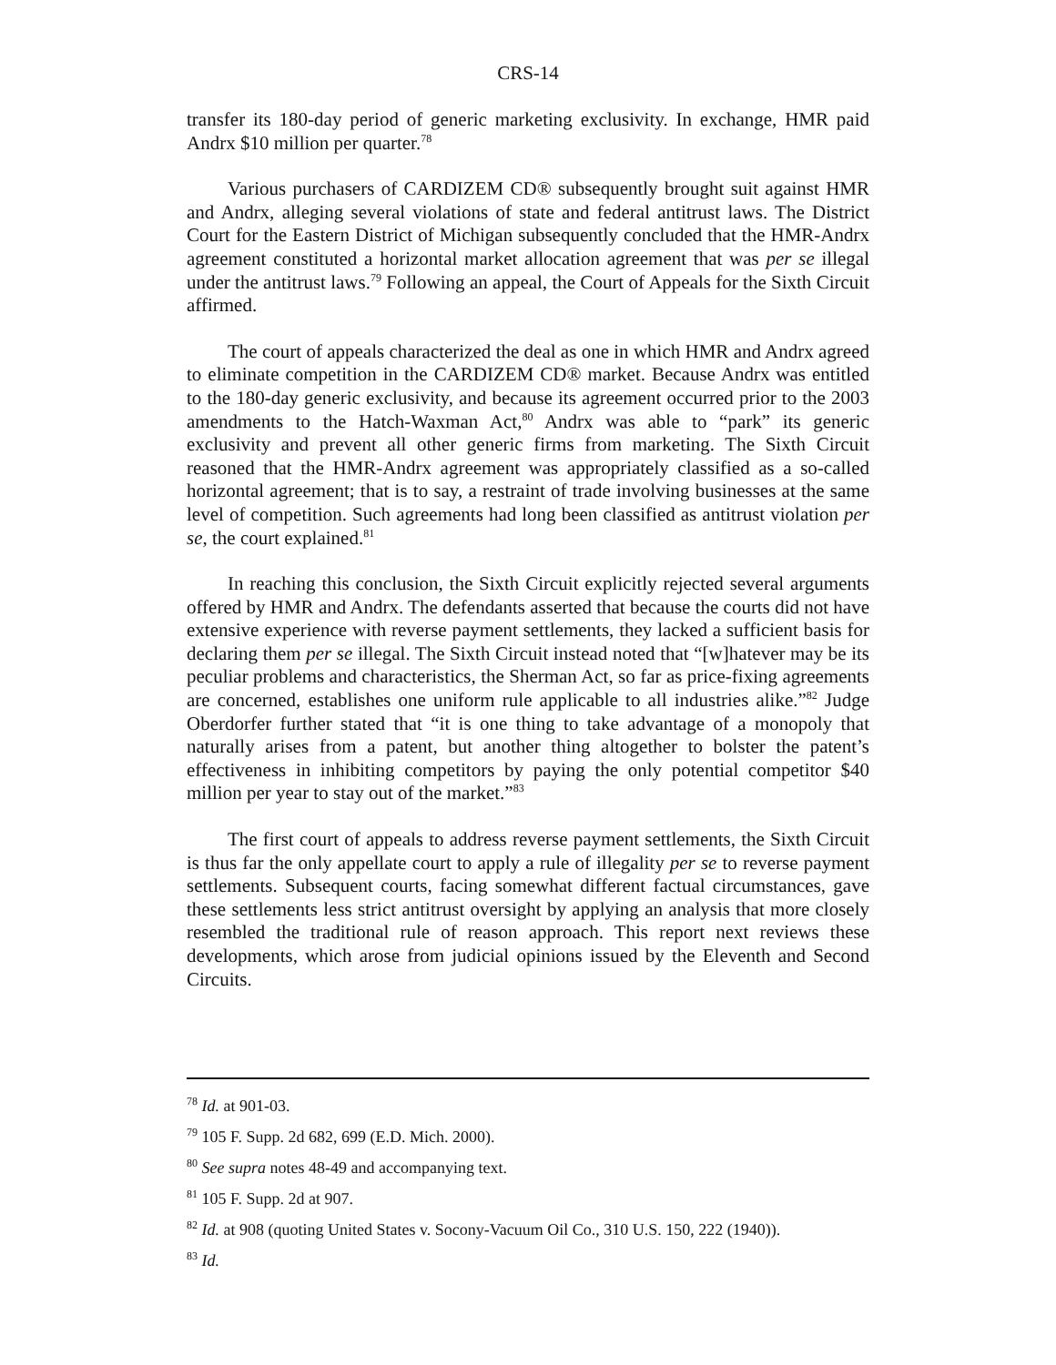CRS-14
transfer its 180-day period of generic marketing exclusivity. In exchange, HMR paid Andrx $10 million per quarter.<sup>78</sup>
Various purchasers of CARDIZEM CD® subsequently brought suit against HMR and Andrx, alleging several violations of state and federal antitrust laws. The District Court for the Eastern District of Michigan subsequently concluded that the HMR-Andrx agreement constituted a horizontal market allocation agreement that was per se illegal under the antitrust laws.<sup>79</sup> Following an appeal, the Court of Appeals for the Sixth Circuit affirmed.
The court of appeals characterized the deal as one in which HMR and Andrx agreed to eliminate competition in the CARDIZEM CD® market. Because Andrx was entitled to the 180-day generic exclusivity, and because its agreement occurred prior to the 2003 amendments to the Hatch-Waxman Act,<sup>80</sup> Andrx was able to “park” its generic exclusivity and prevent all other generic firms from marketing. The Sixth Circuit reasoned that the HMR-Andrx agreement was appropriately classified as a so-called horizontal agreement; that is to say, a restraint of trade involving businesses at the same level of competition. Such agreements had long been classified as antitrust violation per se, the court explained.<sup>81</sup>
In reaching this conclusion, the Sixth Circuit explicitly rejected several arguments offered by HMR and Andrx. The defendants asserted that because the courts did not have extensive experience with reverse payment settlements, they lacked a sufficient basis for declaring them per se illegal. The Sixth Circuit instead noted that “[w]hatever may be its peculiar problems and characteristics, the Sherman Act, so far as price-fixing agreements are concerned, establishes one uniform rule applicable to all industries alike.”<sup>82</sup> Judge Oberdorfer further stated that “it is one thing to take advantage of a monopoly that naturally arises from a patent, but another thing altogether to bolster the patent’s effectiveness in inhibiting competitors by paying the only potential competitor $40 million per year to stay out of the market.”<sup>83</sup>
The first court of appeals to address reverse payment settlements, the Sixth Circuit is thus far the only appellate court to apply a rule of illegality per se to reverse payment settlements. Subsequent courts, facing somewhat different factual circumstances, gave these settlements less strict antitrust oversight by applying an analysis that more closely resembled the traditional rule of reason approach. This report next reviews these developments, which arose from judicial opinions issued by the Eleventh and Second Circuits.
<sup>78</sup> Id. at 901-03.
<sup>79</sup> 105 F. Supp. 2d 682, 699 (E.D. Mich. 2000).
<sup>80</sup> See supra notes 48-49 and accompanying text.
<sup>81</sup> 105 F. Supp. 2d at 907.
<sup>82</sup> Id. at 908 (quoting United States v. Socony-Vacuum Oil Co., 310 U.S. 150, 222 (1940)).
<sup>83</sup> Id.